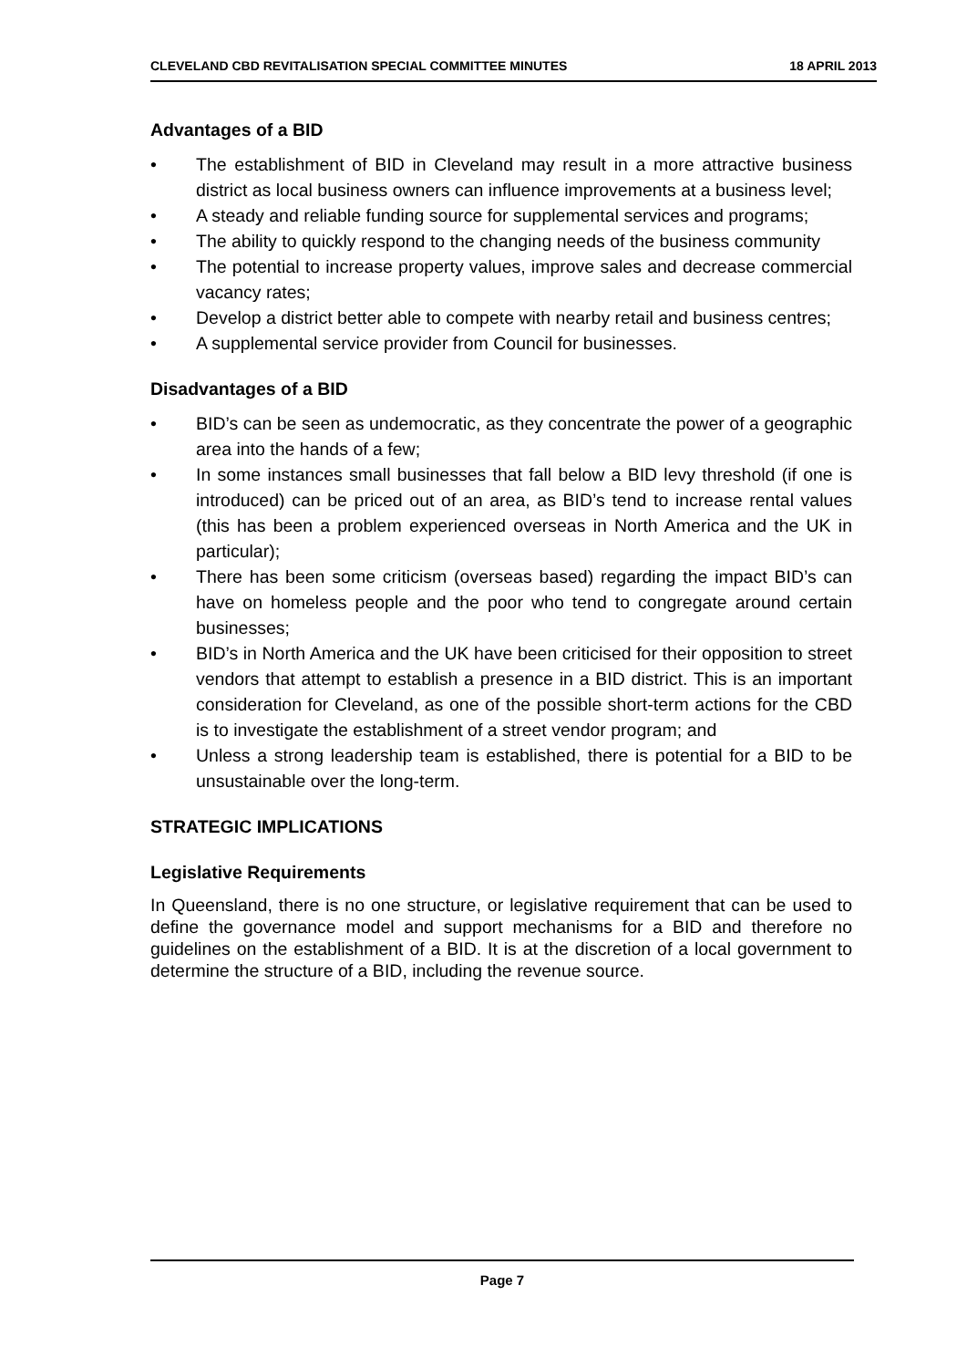CLEVELAND CBD REVITALISATION SPECIAL COMMITTEE MINUTES 18 APRIL 2013
Advantages of a BID
• The establishment of BID in Cleveland may result in a more attractive business district as local business owners can influence improvements at a business level;
• A steady and reliable funding source for supplemental services and programs;
• The ability to quickly respond to the changing needs of the business community
• The potential to increase property values, improve sales and decrease commercial vacancy rates;
• Develop a district better able to compete with nearby retail and business centres;
• A supplemental service provider from Council for businesses.
Disadvantages of a BID
• BID’s can be seen as undemocratic, as they concentrate the power of a geographic area into the hands of a few;
• In some instances small businesses that fall below a BID levy threshold (if one is introduced) can be priced out of an area, as BID’s tend to increase rental values (this has been a problem experienced overseas in North America and the UK in particular);
• There has been some criticism (overseas based) regarding the impact BID’s can have on homeless people and the poor who tend to congregate around certain businesses;
• BID’s in North America and the UK have been criticised for their opposition to street vendors that attempt to establish a presence in a BID district. This is an important consideration for Cleveland, as one of the possible short-term actions for the CBD is to investigate the establishment of a street vendor program; and
• Unless a strong leadership team is established, there is potential for a BID to be unsustainable over the long-term.
STRATEGIC IMPLICATIONS
Legislative Requirements
In Queensland, there is no one structure, or legislative requirement that can be used to define the governance model and support mechanisms for a BID and therefore no guidelines on the establishment of a BID. It is at the discretion of a local government to determine the structure of a BID, including the revenue source.
Page 7